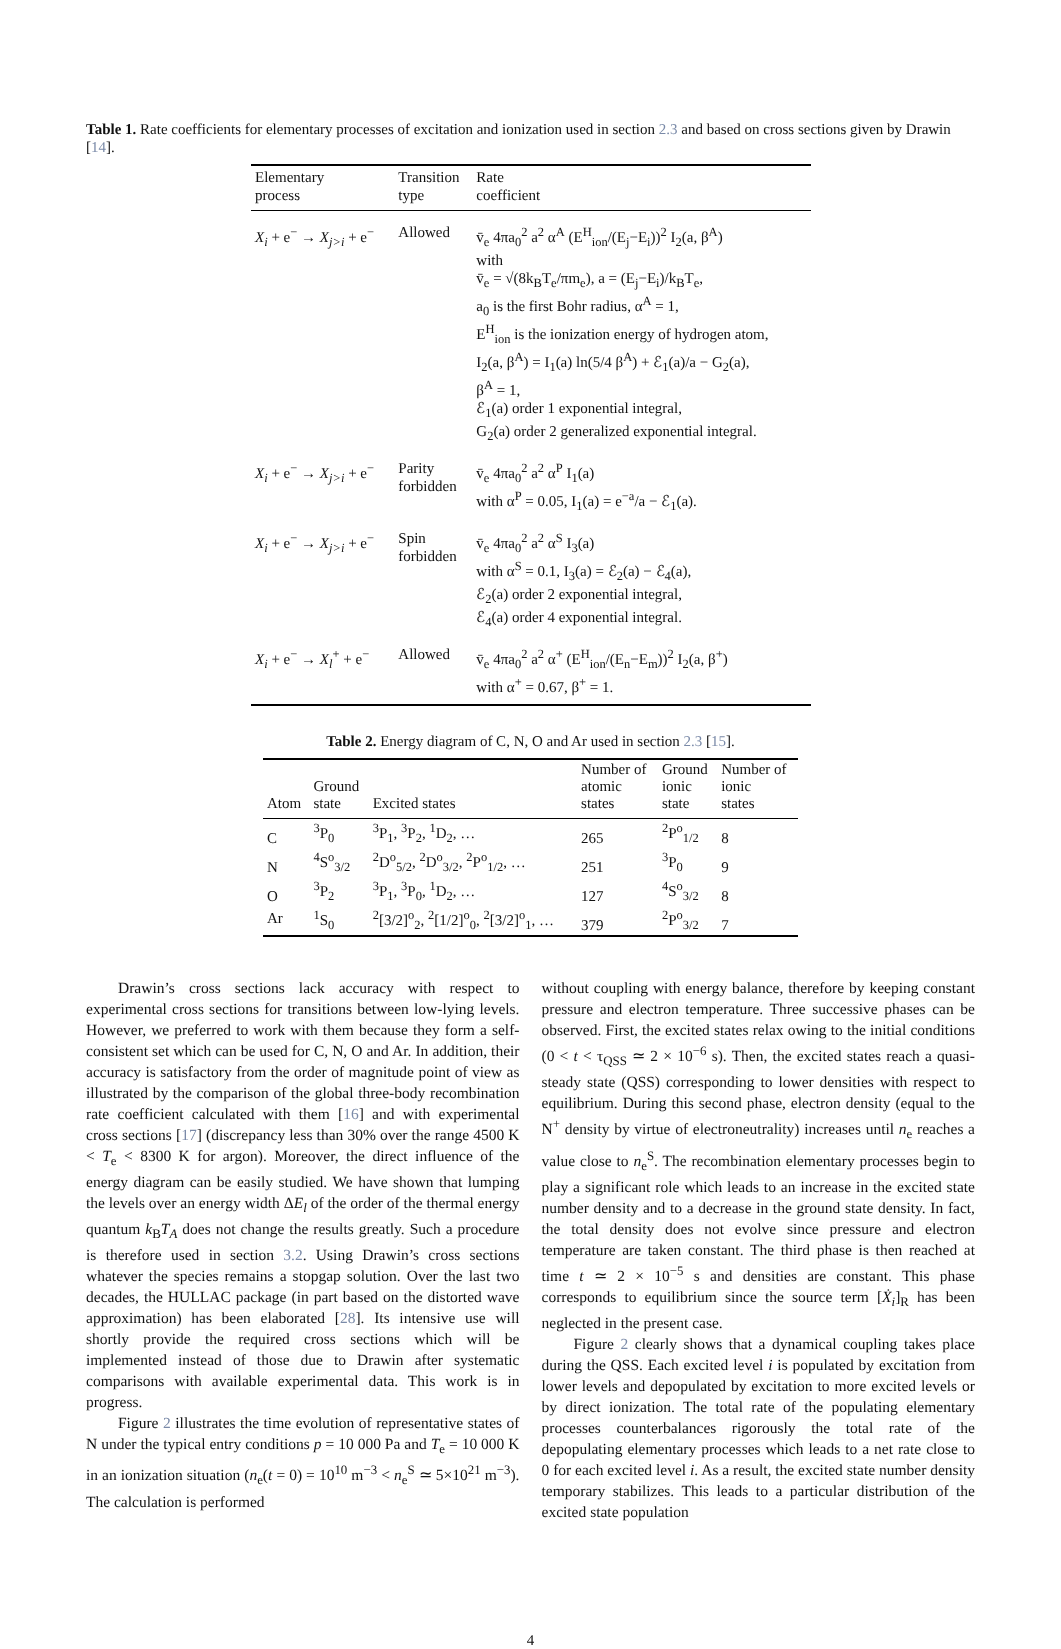Table 1. Rate coefficients for elementary processes of excitation and ionization used in section 2.3 and based on cross sections given by Drawin [14].
| Elementary process | Transition type | Rate coefficient |
| X<sub>i</sub> + e<sup>−</sup> → X<sub>j>i</sub> + e<sup>−</sup> | Allowed | v̄<sub>e</sub> 4πa<sub>0</sub><sup>2</sup> a<sup>2</sup> α<sup>A</sup> (E<sup>H</sup><sub>ion</sub>/(E<sub>j</sub>−E<sub>i</sub>))<sup>2</sup> I<sub>2</sub>(a, β<sup>A</sup>) with v̄<sub>e</sub> = √(8k<sub>B</sub>T<sub>e</sub>/πm<sub>e</sub>), a = (E<sub>j</sub>−E<sub>i</sub>)/k<sub>B</sub>T<sub>e</sub>, a<sub>0</sub> is the first Bohr radius, α<sup>A</sup> = 1, E<sup>H</sup><sub>ion</sub> is the ionization energy of hydrogen atom, I<sub>2</sub>(a, β<sup>A</sup>) = I<sub>1</sub>(a) ln(5/4 β<sup>A</sup>) + ℰ<sub>1</sub>(a)/a − G<sub>2</sub>(a), β<sup>A</sup> = 1, ℰ<sub>1</sub>(a) order 1 exponential integral, G<sub>2</sub>(a) order 2 generalized exponential integral. |
| X<sub>i</sub> + e<sup>−</sup> → X<sub>j>i</sub> + e<sup>−</sup> | Parity forbidden | v̄<sub>e</sub> 4πa<sub>0</sub><sup>2</sup> a<sup>2</sup> α<sup>P</sup> I<sub>1</sub>(a) with α<sup>P</sup> = 0.05, I<sub>1</sub>(a) = e<sup>−a</sup>/a − ℰ<sub>1</sub>(a). |
| X<sub>i</sub> + e<sup>−</sup> → X<sub>j>i</sub> + e<sup>−</sup> | Spin forbidden | v̄<sub>e</sub> 4πa<sub>0</sub><sup>2</sup> a<sup>2</sup> α<sup>S</sup> I<sub>3</sub>(a) with α<sup>S</sup> = 0.1, I<sub>3</sub>(a) = ℰ<sub>2</sub>(a) − ℰ<sub>4</sub>(a), ℰ<sub>2</sub>(a) order 2 exponential integral, ℰ<sub>4</sub>(a) order 4 exponential integral. |
| X<sub>i</sub> + e<sup>−</sup> → X<sub>l</sub><sup>+</sup> + e<sup>−</sup> | Allowed | v̄<sub>e</sub> 4πa<sub>0</sub><sup>2</sup> a<sup>2</sup> α<sup>+</sup> (E<sup>H</sup><sub>ion</sub>/(E<sub>n</sub>−E<sub>m</sub>))<sup>2</sup> I<sub>2</sub>(a, β<sup>+</sup>) with α<sup>+</sup> = 0.67, β<sup>+</sup> = 1. |
Table 2. Energy diagram of C, N, O and Ar used in section 2.3 [15].
| Atom | Ground state | Excited states | Number of atomic states | Ground ionic state | Number of ionic states |
| --- | --- | --- | --- | --- | --- |
| C | <sup>3</sup> P<sub>0</sub> | <sup>3</sup> P<sub>1</sub>, <sup>3</sup>P<sub>2</sub>, <sup>1</sup>D<sub>2</sub>, … | 265 | <sup>2</sup> P<sup>o</sup><sub>1/2</sub> | 8 |
| N | <sup>4</sup> S<sup>o</sup><sub>3/2</sub> | <sup>2</sup> D<sup>o</sup><sub>5/2</sub>, <sup>2</sup>D<sup>o</sup><sub>3/2</sub>, <sup>2</sup>P<sup>o</sup><sub>1/2</sub>, … | 251 | <sup>3</sup> P<sub>0</sub> | 9 |
| O | <sup>3</sup> P<sub>2</sub> | <sup>3</sup> P<sub>1</sub>, <sup>3</sup>P<sub>0</sub>, <sup>1</sup>D<sub>2</sub>, … | 127 | <sup>4</sup> S<sup>o</sup><sub>3/2</sub> | 8 |
| Ar | <sup>1</sup> S<sub>0</sub> | <sup>2</sup> [3/2]<sup>o</sup><sub>2</sub>, <sup>2</sup>[1/2]<sup>o</sup><sub>0</sub>, <sup>2</sup>[3/2]<sup>o</sup><sub>1</sub>, … | 379 | <sup>2</sup> P<sup>o</sup><sub>3/2</sub> | 7 |
Drawin’s cross sections lack accuracy with respect to experimental cross sections for transitions between low-lying levels. However, we preferred to work with them because they form a self-consistent set which can be used for C, N, O and Ar. In addition, their accuracy is satisfactory from the order of magnitude point of view as illustrated by the comparison of the global three-body recombination rate coefficient calculated with them [16] and with experimental cross sections [17] (discrepancy less than 30% over the range 4500 K < T<sub>e</sub> < 8300 K for argon). Moreover, the direct influence of the energy diagram can be easily studied. We have shown that lumping the levels over an energy width ΔE<sub>l</sub> of the order of the thermal energy quantum k<sub>B</sub>T<sub>A</sub> does not change the results greatly. Such a procedure is therefore used in section 3.2. Using Drawin’s cross sections whatever the species remains a stopgap solution. Over the last two decades, the HULLAC package (in part based on the distorted wave approximation) has been elaborated [28]. Its intensive use will shortly provide the required cross sections which will be implemented instead of those due to Drawin after systematic comparisons with available experimental data. This work is in progress.
Figure 2 illustrates the time evolution of representative states of N under the typical entry conditions p = 10 000 Pa and T<sub>e</sub> = 10 000 K in an ionization situation (n<sub>e</sub>(t = 0) = 10<sup>10</sup> m<sup>−3</sup> < n<sub>e</sub><sup>S</sup> ≃ 5×10<sup>21</sup> m<sup>−3</sup>). The calculation is performed
without coupling with energy balance, therefore by keeping constant pressure and electron temperature. Three successive phases can be observed. First, the excited states relax owing to the initial conditions (0 < t < τ<sub>QSS</sub> ≃ 2 × 10<sup>−6</sup> s). Then, the excited states reach a quasi-steady state (QSS) corresponding to lower densities with respect to equilibrium. During this second phase, electron density (equal to the N<sup>+</sup> density by virtue of electroneutrality) increases until n<sub>e</sub> reaches a value close to n<sub>e</sub><sup>S</sup>. The recombination elementary processes begin to play a significant role which leads to an increase in the excited state number density and to a decrease in the ground state density. In fact, the total density does not evolve since pressure and electron temperature are taken constant. The third phase is then reached at time t ≃ 2 × 10<sup>−5</sup> s and densities are constant. This phase corresponds to equilibrium since the source term [Ẋ<sub>i</sub>]<sub>R</sub> has been neglected in the present case.
Figure 2 clearly shows that a dynamical coupling takes place during the QSS. Each excited level i is populated by excitation from lower levels and depopulated by excitation to more excited levels or by direct ionization. The total rate of the populating elementary processes counterbalances rigorously the total rate of the depopulating elementary processes which leads to a net rate close to 0 for each excited level i. As a result, the excited state number density temporary stabilizes. This leads to a particular distribution of the excited state population
4